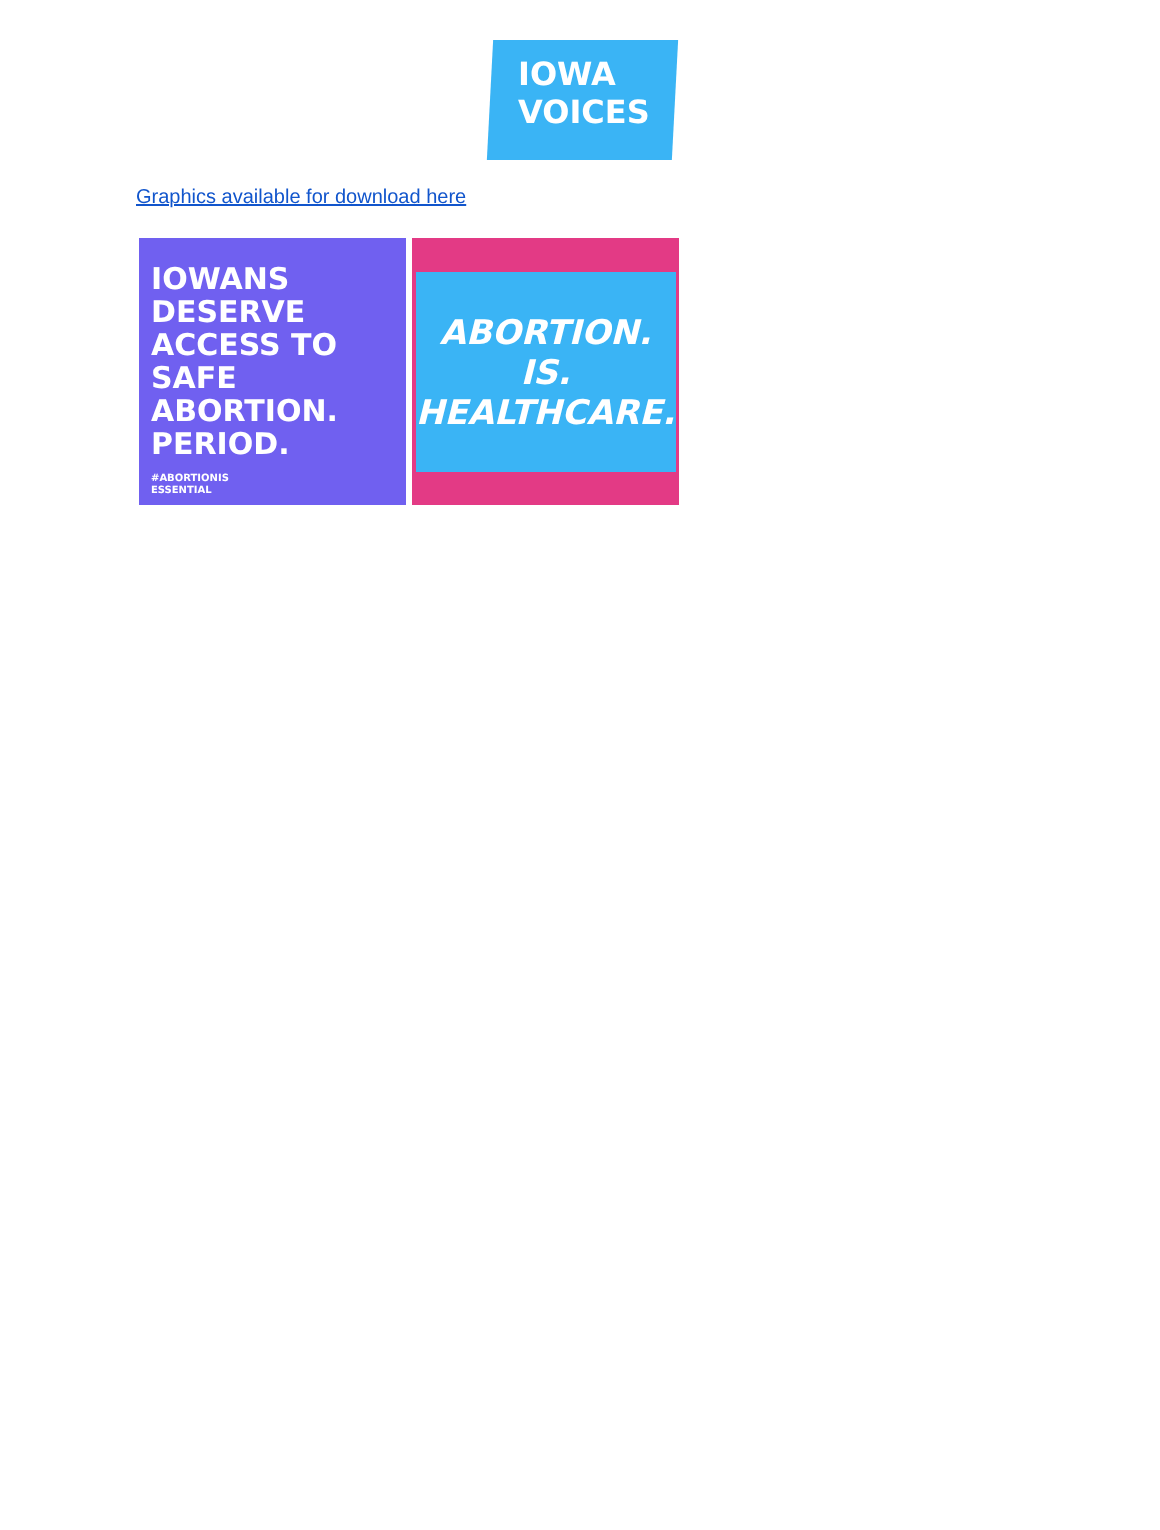IOWA
VOICES
Graphics available for download here
IOWANS DESERVE ACCESS TO SAFE ABORTION. PERIOD.
#ABORTIONIS
ESSENTIAL
ABORTION. IS.
HEALTHCARE.